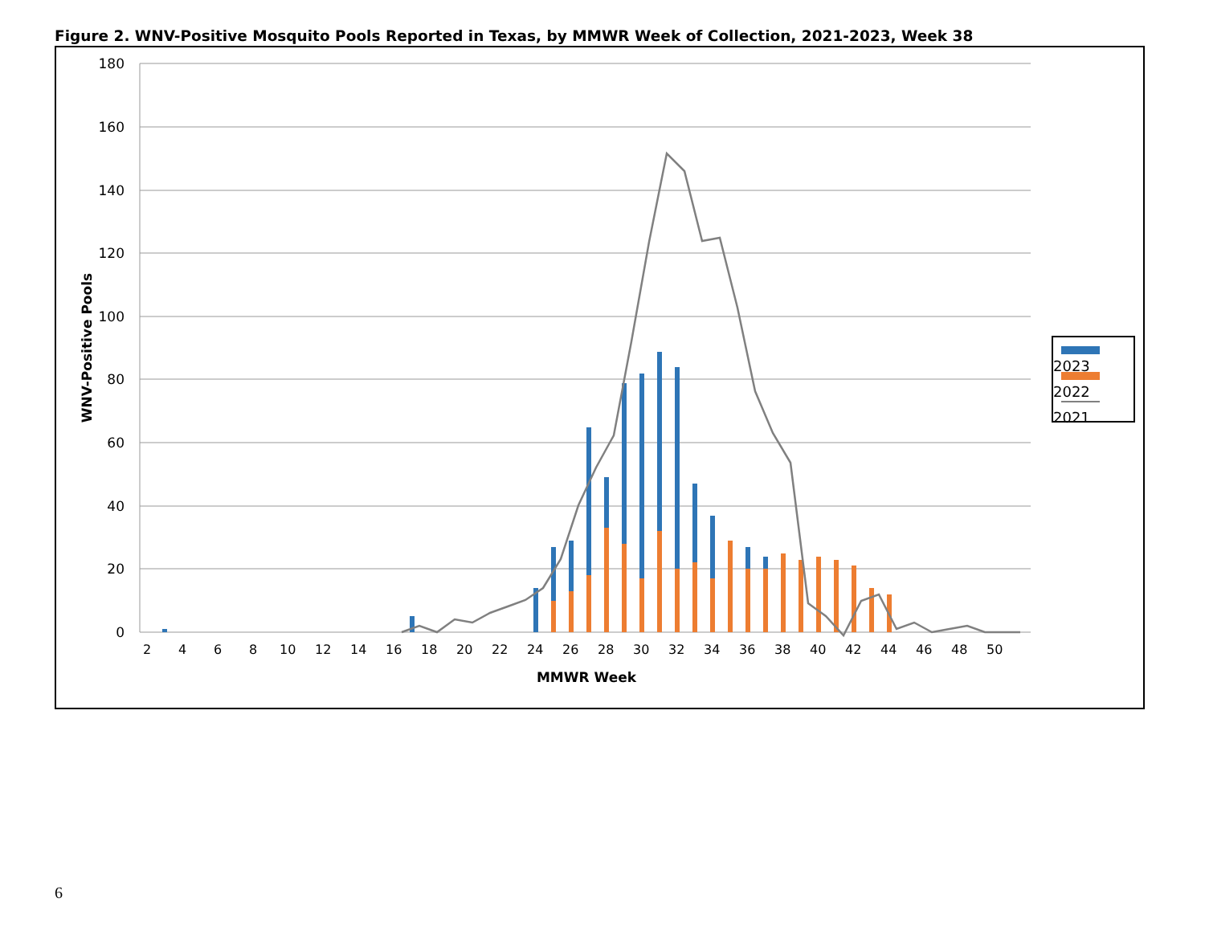Figure 2. WNV-Positive Mosquito Pools Reported in Texas, by MMWR Week of Collection, 2021-2023, Week 38
180
160
140
120
100
80
60
40
20
0
WNV-Positive Pools
2
4
6
8
10
12
14
16
18
20
22
24
26
28
30
32
34
36
38
40
42
44
46
48
50
MMWR Week
2023
2022
2021
6